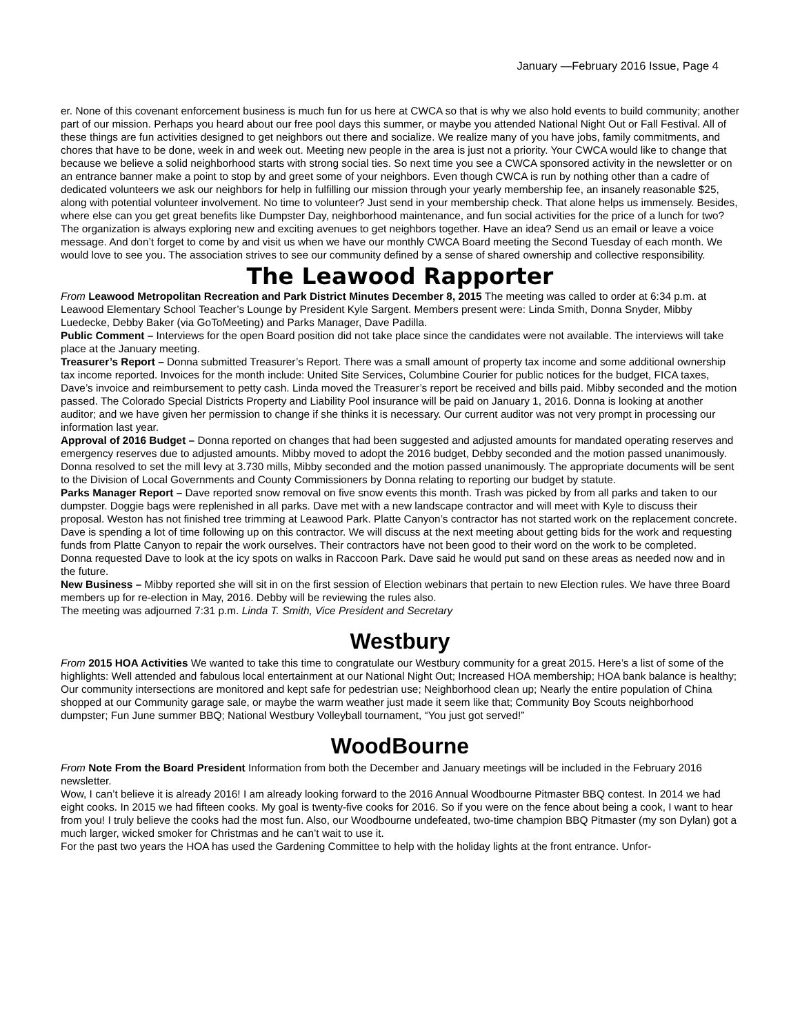January —February 2016 Issue, Page 4
er. None of this covenant enforcement business is much fun for us here at CWCA so that is why we also hold events to build community; another part of our mission. Perhaps you heard about our free pool days this summer, or maybe you attended National Night Out or Fall Festival. All of these things are fun activities designed to get neighbors out there and socialize. We realize many of you have jobs, family commitments, and chores that have to be done, week in and week out. Meeting new people in the area is just not a priority. Your CWCA would like to change that because we believe a solid neighborhood starts with strong social ties. So next time you see a CWCA sponsored activity in the newsletter or on an entrance banner make a point to stop by and greet some of your neighbors. Even though CWCA is run by nothing other than a cadre of dedicated volunteers we ask our neighbors for help in fulfilling our mission through your yearly membership fee, an insanely reasonable $25, along with potential volunteer involvement. No time to volunteer? Just send in your membership check. That alone helps us immensely. Besides, where else can you get great benefits like Dumpster Day, neighborhood maintenance, and fun social activities for the price of a lunch for two? The organization is always exploring new and exciting avenues to get neighbors together. Have an idea? Send us an email or leave a voice message. And don’t forget to come by and visit us when we have our monthly CWCA Board meeting the Second Tuesday of each month. We would love to see you. The association strives to see our community defined by a sense of shared ownership and collective responsibility.
The Leawood Rapporter
From Leawood Metropolitan Recreation and Park District Minutes December 8, 2015 The meeting was called to order at 6:34 p.m. at Leawood Elementary School Teacher’s Lounge by President Kyle Sargent. Members present were: Linda Smith, Donna Snyder, Mibby Luedecke, Debby Baker (via GoToMeeting) and Parks Manager, Dave Padilla.
Public Comment – Interviews for the open Board position did not take place since the candidates were not available. The interviews will take place at the January meeting.
Treasurer’s Report – Donna submitted Treasurer’s Report. There was a small amount of property tax income and some additional ownership tax income reported. Invoices for the month include: United Site Services, Columbine Courier for public notices for the budget, FICA taxes, Dave’s invoice and reimbursement to petty cash. Linda moved the Treasurer’s report be received and bills paid. Mibby seconded and the motion passed. The Colorado Special Districts Property and Liability Pool insurance will be paid on January 1, 2016. Donna is looking at another auditor; and we have given her permission to change if she thinks it is necessary. Our current auditor was not very prompt in processing our information last year.
Approval of 2016 Budget – Donna reported on changes that had been suggested and adjusted amounts for mandated operating reserves and emergency reserves due to adjusted amounts. Mibby moved to adopt the 2016 budget, Debby seconded and the motion passed unanimously. Donna resolved to set the mill levy at 3.730 mills, Mibby seconded and the motion passed unanimously. The appropriate documents will be sent to the Division of Local Governments and County Commissioners by Donna relating to reporting our budget by statute.
Parks Manager Report – Dave reported snow removal on five snow events this month. Trash was picked by from all parks and taken to our dumpster. Doggie bags were replenished in all parks. Dave met with a new landscape contractor and will meet with Kyle to discuss their proposal. Weston has not finished tree trimming at Leawood Park. Platte Canyon’s contractor has not started work on the replacement concrete. Dave is spending a lot of time following up on this contractor. We will discuss at the next meeting about getting bids for the work and requesting funds from Platte Canyon to repair the work ourselves. Their contractors have not been good to their word on the work to be completed.
Donna requested Dave to look at the icy spots on walks in Raccoon Park. Dave said he would put sand on these areas as needed now and in the future.
New Business – Mibby reported she will sit in on the first session of Election webinars that pertain to new Election rules. We have three Board members up for re-election in May, 2016. Debby will be reviewing the rules also.
The meeting was adjourned 7:31 p.m. Linda T. Smith, Vice President and Secretary
Westbury
From 2015 HOA Activities We wanted to take this time to congratulate our Westbury community for a great 2015. Here’s a list of some of the highlights: Well attended and fabulous local entertainment at our National Night Out; Increased HOA membership; HOA bank balance is healthy; Our community intersections are monitored and kept safe for pedestrian use; Neighborhood clean up; Nearly the entire population of China shopped at our Community garage sale, or maybe the warm weather just made it seem like that; Community Boy Scouts neighborhood dumpster; Fun June summer BBQ; National Westbury Volleyball tournament, “You just got served!”
WoodBourne
From Note From the Board President Information from both the December and January meetings will be included in the February 2016 newsletter.
Wow, I can’t believe it is already 2016! I am already looking forward to the 2016 Annual Woodbourne Pitmaster BBQ contest. In 2014 we had eight cooks. In 2015 we had fifteen cooks. My goal is twenty-five cooks for 2016. So if you were on the fence about being a cook, I want to hear from you! I truly believe the cooks had the most fun. Also, our Woodbourne undefeated, two-time champion BBQ Pitmaster (my son Dylan) got a much larger, wicked smoker for Christmas and he can’t wait to use it.
For the past two years the HOA has used the Gardening Committee to help with the holiday lights at the front entrance. Unfor-